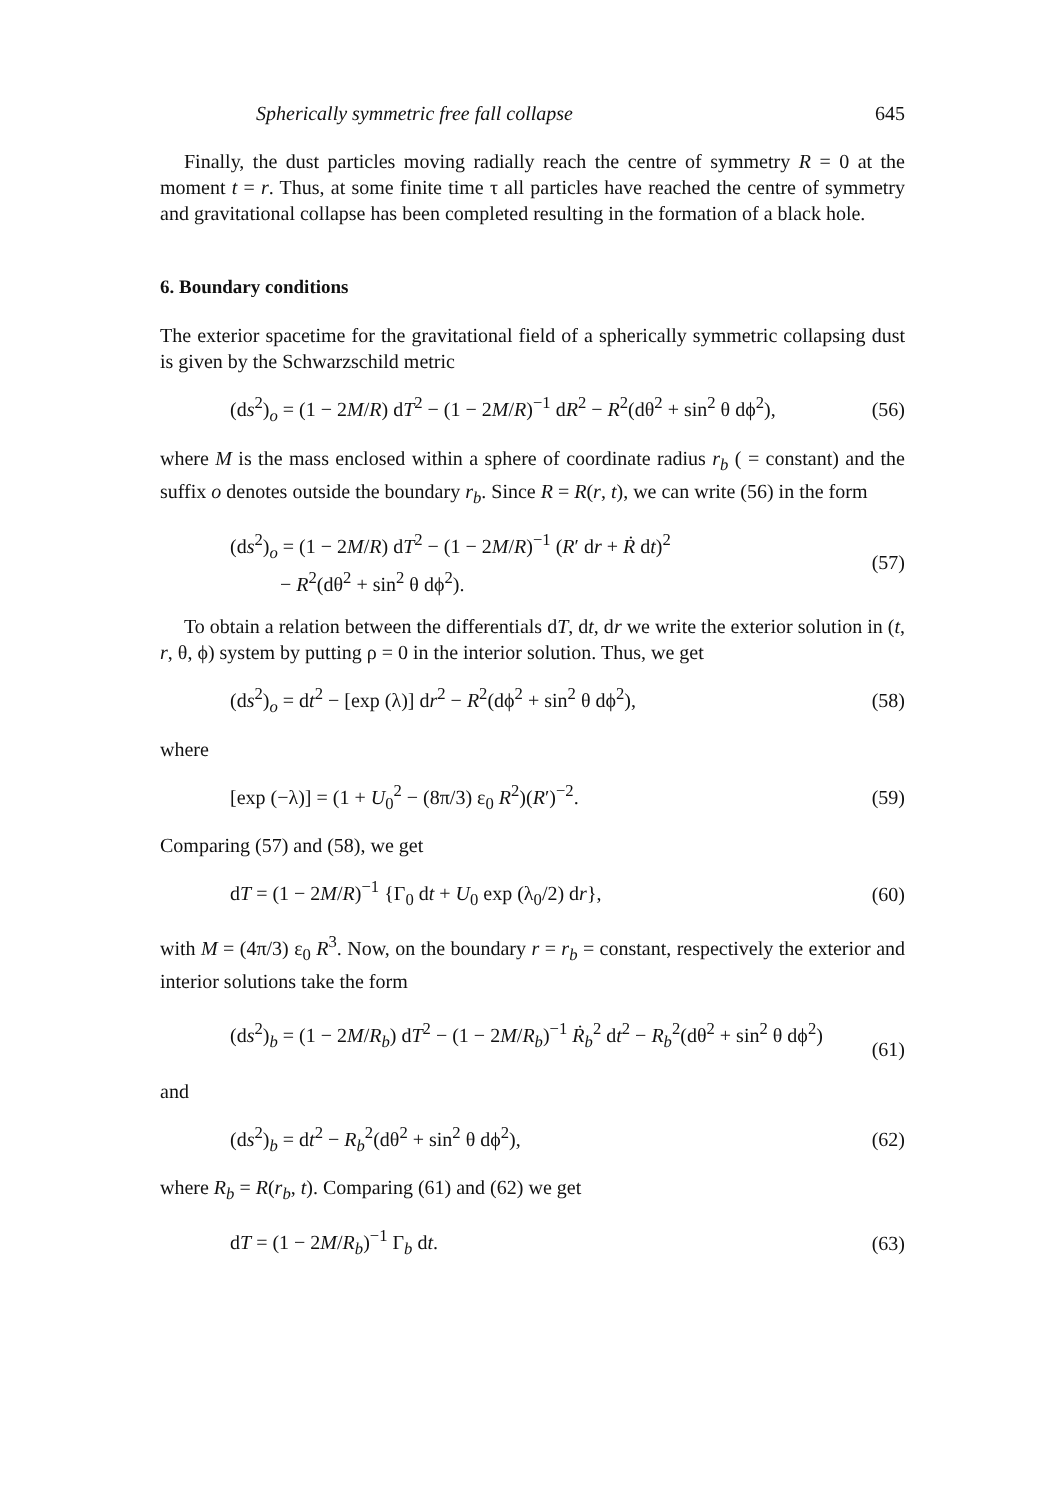Spherically symmetric free fall collapse 645
Finally, the dust particles moving radially reach the centre of symmetry R = 0 at the moment t = r. Thus, at some finite time τ all particles have reached the centre of symmetry and gravitational collapse has been completed resulting in the formation of a black hole.
6. Boundary conditions
The exterior spacetime for the gravitational field of a spherically symmetric collapsing dust is given by the Schwarzschild metric
(ds<sup>2</sup>)<sub>o</sub> = (1 − 2M/R) dT<sup>2</sup> − (1 − 2M/R)<sup>−1</sup> dR<sup>2</sup> − R<sup>2</sup>(dθ<sup>2</sup> + sin<sup>2</sup> θ dϕ<sup>2</sup>), (56)
where M is the mass enclosed within a sphere of coordinate radius r<sub>b</sub> ( = constant) and the suffix o denotes outside the boundary r<sub>b</sub>. Since R = R(r, t), we can write (56) in the form
(ds<sup>2</sup>)<sub>o</sub> = (1 − 2M/R) dT<sup>2</sup> − (1 − 2M/R)<sup>−1</sup> (R′ dr + Ṙ dt)<sup>2</sup>
− R<sup>2</sup>(dθ<sup>2</sup> + sin<sup>2</sup> θ dϕ<sup>2</sup>). (57)
To obtain a relation between the differentials dT, dt, dr we write the exterior solution in (t, r, θ, ϕ) system by putting ρ = 0 in the interior solution. Thus, we get
(ds<sup>2</sup>)<sub>o</sub> = dt<sup>2</sup> − [exp (λ)] dr<sup>2</sup> − R<sup>2</sup>(dϕ<sup>2</sup> + sin<sup>2</sup> θ dϕ<sup>2</sup>), (58)
where
[exp (−λ)] = (1 + U<sub>0</sub><sup>2</sup> − (8π/3) ε<sub>0</sub> R<sup>2</sup>)(R′)<sup>−2</sup>. (59)
Comparing (57) and (58), we get
dT = (1 − 2M/R)<sup>−1</sup> {Γ<sub>0</sub> dt + U<sub>0</sub> exp (λ<sub>0</sub>/2) dr}, (60)
with M = (4π/3) ε<sub>0</sub> R<sup>3</sup>. Now, on the boundary r = r<sub>b</sub> = constant, respectively the exterior and interior solutions take the form
(ds<sup>2</sup>)<sub>b</sub> = (1 − 2M/R<sub>b</sub>) dT<sup>2</sup> − (1 − 2M/R<sub>b</sub>)<sup>−1</sup> Ṙ<sub>b</sub><sup>2</sup> dt<sup>2</sup> − R<sub>b</sub><sup>2</sup>(dθ<sup>2</sup> + sin<sup>2</sup> θ dϕ<sup>2</sup>)
(61)
and
(ds<sup>2</sup>)<sub>b</sub> = dt<sup>2</sup> − R<sub>b</sub><sup>2</sup>(dθ<sup>2</sup> + sin<sup>2</sup> θ dϕ<sup>2</sup>), (62)
where R<sub>b</sub> = R(r<sub>b</sub>, t). Comparing (61) and (62) we get
dT = (1 − 2M/R<sub>b</sub>)<sup>−1</sup> Γ<sub>b</sub> dt. (63)